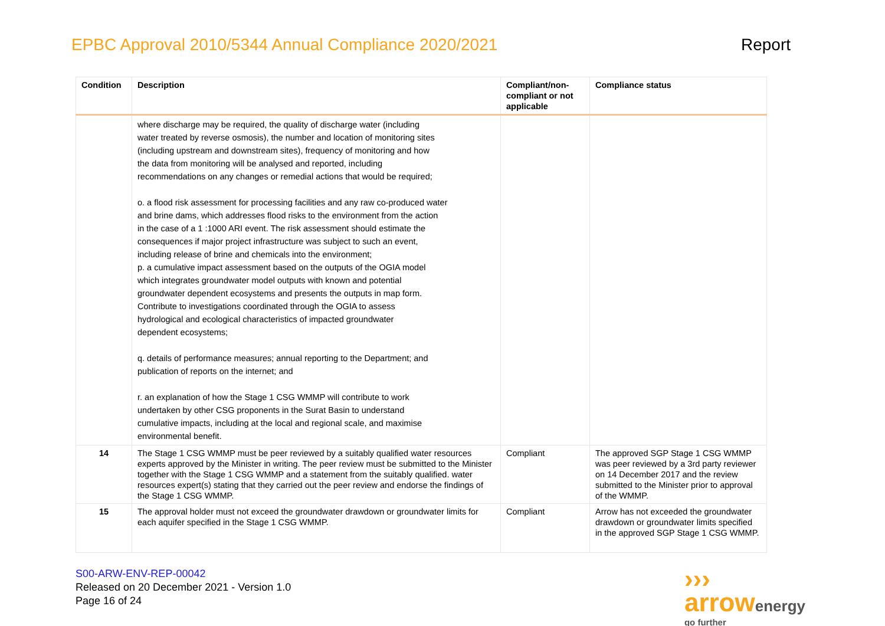EPBC Approval 2010/5344 Annual Compliance 2020/2021
Report
| Condition | Description | Compliant/non-compliant or not applicable | Compliance status |
| --- | --- | --- | --- |
| | where discharge may be required, the quality of discharge water (including water treated by reverse osmosis), the number and location of monitoring sites (including upstream and downstream sites), frequency of monitoring and how the data from monitoring will be analysed and reported, including recommendations on any changes or remedial actions that would be required; o. a flood risk assessment for processing facilities and any raw co-produced water and brine dams, which addresses flood risks to the environment from the action in the case of a 1 :1000 ARI event. The risk assessment should estimate the consequences if major project infrastructure was subject to such an event, including release of brine and chemicals into the environment; p. a cumulative impact assessment based on the outputs of the OGIA model which integrates groundwater model outputs with known and potential groundwater dependent ecosystems and presents the outputs in map form. Contribute to investigations coordinated through the OGIA to assess hydrological and ecological characteristics of impacted groundwater dependent ecosystems; q. details of performance measures; annual reporting to the Department; and publication of reports on the internet; and r. an explanation of how the Stage 1 CSG WMMP will contribute to work undertaken by other CSG proponents in the Surat Basin to understand cumulative impacts, including at the local and regional scale, and maximise environmental benefit. | | |
| 14 | The Stage 1 CSG WMMP must be peer reviewed by a suitably qualified water resources experts approved by the Minister in writing. The peer review must be submitted to the Minister together with the Stage 1 CSG WMMP and a statement from the suitably qualified. water resources expert(s) stating that they carried out the peer review and endorse the findings of the Stage 1 CSG WMMP. | Compliant | The approved SGP Stage 1 CSG WMMP was peer reviewed by a 3rd party reviewer on 14 December 2017 and the review submitted to the Minister prior to approval of the WMMP. |
| 15 | The approval holder must not exceed the groundwater drawdown or groundwater limits for each aquifer specified in the Stage 1 CSG WMMP. | Compliant | Arrow has not exceeded the groundwater drawdown or groundwater limits specified in the approved SGP Stage 1 CSG WMMP. |
S00-ARW-ENV-REP-00042
Released on 20 December 2021 - Version 1.0
Page 16 of 24
›››
arrowenergy
go further